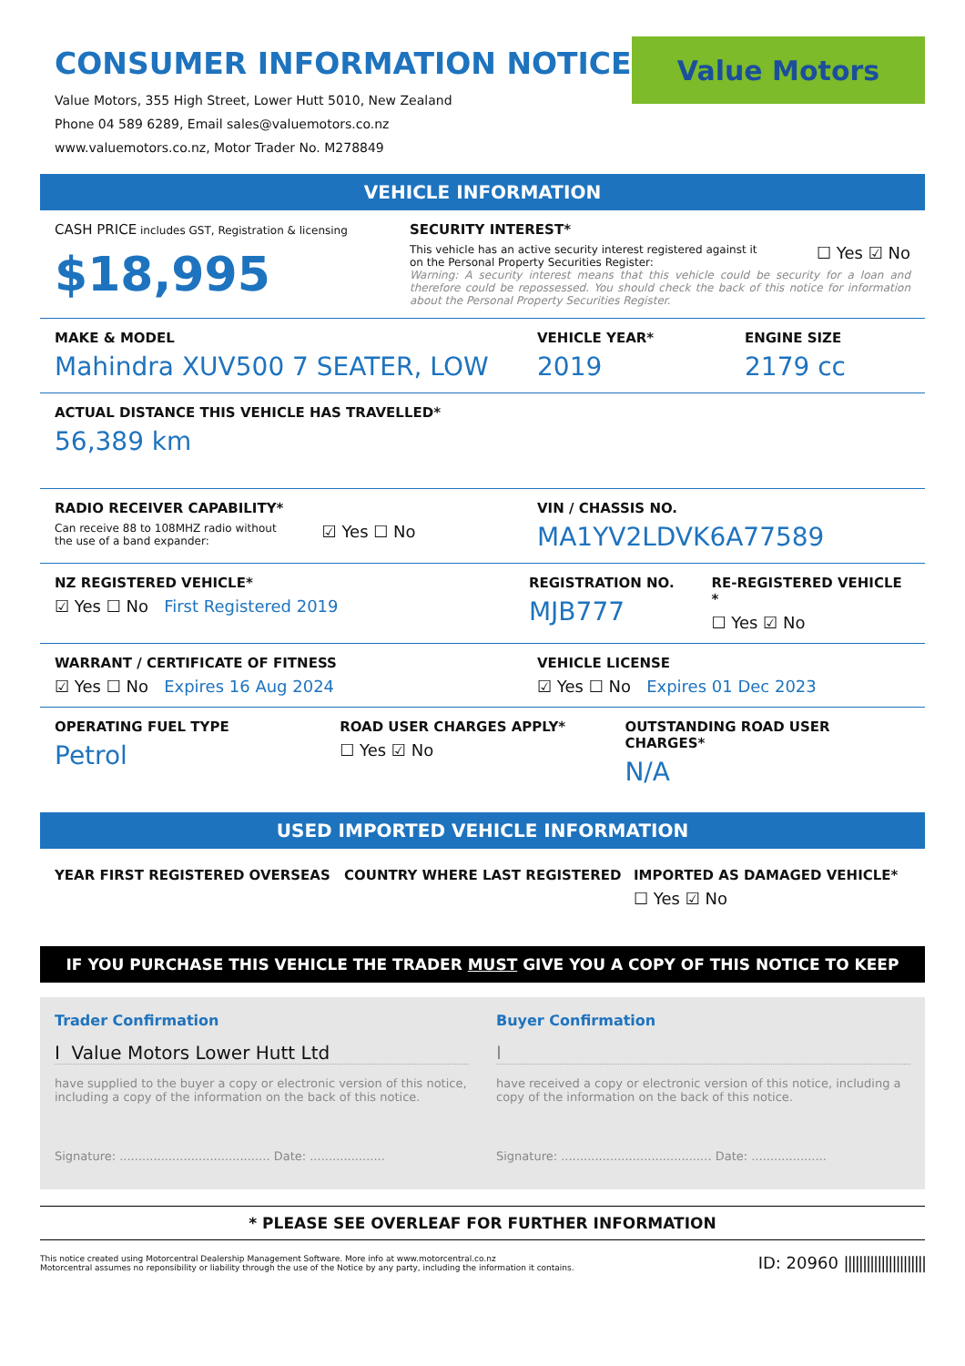CONSUMER INFORMATION NOTICE
Value Motors, 355 High Street, Lower Hutt 5010, New Zealand
Phone 04 589 6289, Email sales@valuemotors.co.nz
www.valuemotors.co.nz, Motor Trader No. M278849
Value Motors
VEHICLE INFORMATION
CASH PRICE includes GST, Registration & licensing
$18,995
SECURITY INTEREST*
This vehicle has an active security interest registered against it
on the Personal Property Securities Register:
☐ Yes ☑ No
Warning: A security interest means that this vehicle could be security for a loan and therefore could be repossessed. You should check the back of this notice for information about the Personal Property Securities Register.
MAKE & MODEL
Mahindra XUV500 7 SEATER, LOW
VEHICLE YEAR*
2019
ENGINE SIZE
2179 cc
ACTUAL DISTANCE THIS VEHICLE HAS TRAVELLED*
56,389 km
RADIO RECEIVER CAPABILITY*
Can receive 88 to 108MHZ radio without
the use of a band expander:
☑ Yes ☐ No
VIN / CHASSIS NO.
MA1YV2LDVK6A77589
NZ REGISTERED VEHICLE*
☑ Yes ☐ No First Registered 2019
REGISTRATION NO.
MJB777
RE-REGISTERED VEHICLE *
☐ Yes ☑ No
WARRANT / CERTIFICATE OF FITNESS
☑ Yes ☐ No Expires 16 Aug 2024
VEHICLE LICENSE
☑ Yes ☐ No Expires 01 Dec 2023
OPERATING FUEL TYPE
Petrol
ROAD USER CHARGES APPLY*
☐ Yes ☑ No
OUTSTANDING ROAD USER CHARGES*
N/A
USED IMPORTED VEHICLE INFORMATION
YEAR FIRST REGISTERED OVERSEAS COUNTRY WHERE LAST REGISTERED IMPORTED AS DAMAGED VEHICLE*
☐ Yes ☑ No
IF YOU PURCHASE THIS VEHICLE THE TRADER MUST GIVE YOU A COPY OF THIS NOTICE TO KEEP
Trader Confirmation
I Value Motors Lower Hutt Ltd
have supplied to the buyer a copy or electronic version of this notice, including a copy of the information on the back of this notice.
Signature: ........................................ Date: ....................
Buyer Confirmation
I
have received a copy or electronic version of this notice, including a copy of the information on the back of this notice.
Signature: ........................................ Date: ....................
* PLEASE SEE OVERLEAF FOR FURTHER INFORMATION
This notice created using Motorcentral Dealership Management Software. More info at www.motorcentral.co.nz
Motorcentral assumes no reponsibility or liability through the use of the Notice by any party, including the information it contains.
ID: 20960 ||||||||||||||||||||||